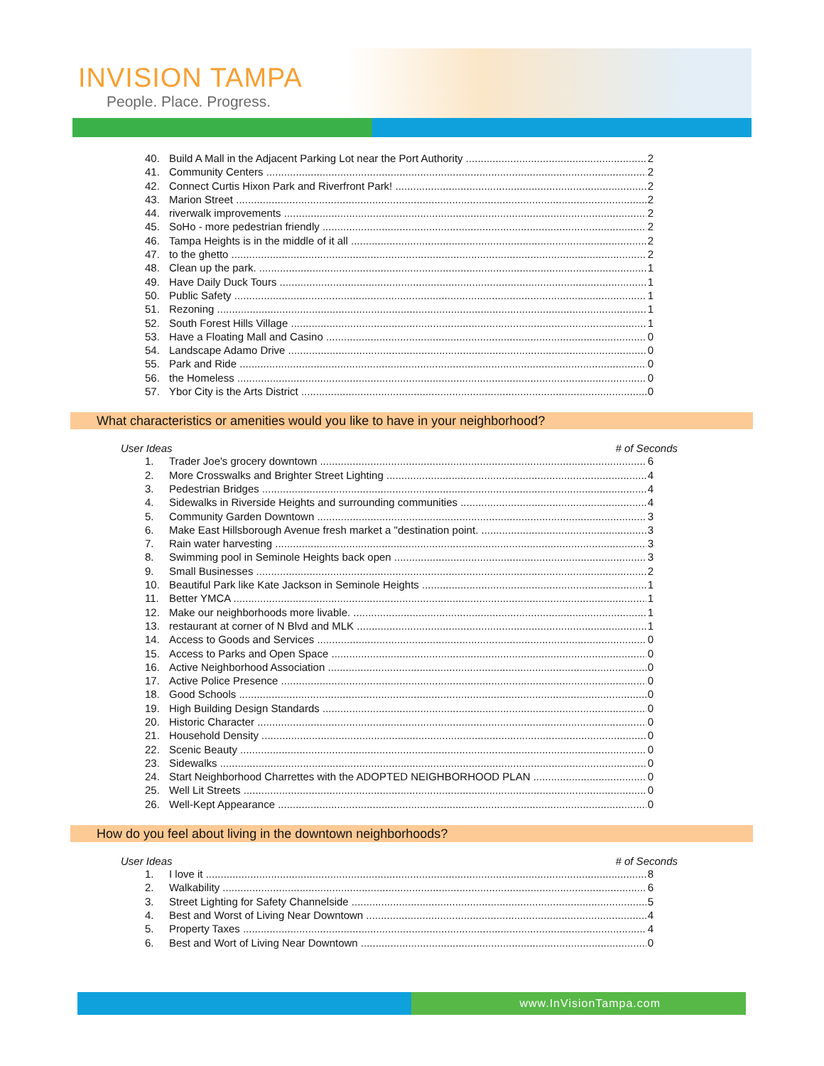INVISION TAMPA
People. Place. Progress.
40. Build A Mall in the Adjacent Parking Lot near the Port Authority 2
41. Community Centers 2
42. Connect Curtis Hixon Park and Riverfront Park! 2
43. Marion Street 2
44. riverwalk improvements 2
45. SoHo - more pedestrian friendly 2
46. Tampa Heights is in the middle of it all 2
47. to the ghetto 2
48. Clean up the park. 1
49. Have Daily Duck Tours 1
50. Public Safety 1
51. Rezoning 1
52. South Forest Hills Village 1
53. Have a Floating Mall and Casino 0
54. Landscape Adamo Drive 0
55. Park and Ride 0
56. the Homeless 0
57. Ybor City is the Arts District 0
What characteristics or amenities would you like to have in your neighborhood?
User Ideas # of Seconds
1. Trader Joe's grocery downtown 6
2. More Crosswalks and Brighter Street Lighting 4
3. Pedestrian Bridges 4
4. Sidewalks in Riverside Heights and surrounding communities 4
5. Community Garden Downtown 3
6. Make East Hillsborough Avenue fresh market a "destination point. 3
7. Rain water harvesting 3
8. Swimming pool in Seminole Heights back open 3
9. Small Businesses 2
10. Beautiful Park like Kate Jackson in Seminole Heights 1
11. Better YMCA 1
12. Make our neighborhoods more livable. 1
13. restaurant at corner of N Blvd and MLK 1
14. Access to Goods and Services 0
15. Access to Parks and Open Space 0
16. Active Neighborhood Association 0
17. Active Police Presence 0
18. Good Schools 0
19. High Building Design Standards 0
20. Historic Character 0
21. Household Density 0
22. Scenic Beauty 0
23. Sidewalks 0
24. Start Neighborhood Charrettes with the ADOPTED NEIGHBORHOOD PLAN 0
25. Well Lit Streets 0
26. Well-Kept Appearance 0
How do you feel about living in the downtown neighborhoods?
User Ideas # of Seconds
1. I love it 8
2. Walkability 6
3. Street Lighting for Safety Channelside 5
4. Best and Worst of Living Near Downtown 4
5. Property Taxes 4
6. Best and Wort of Living Near Downtown 0
www.InVisionTampa.com